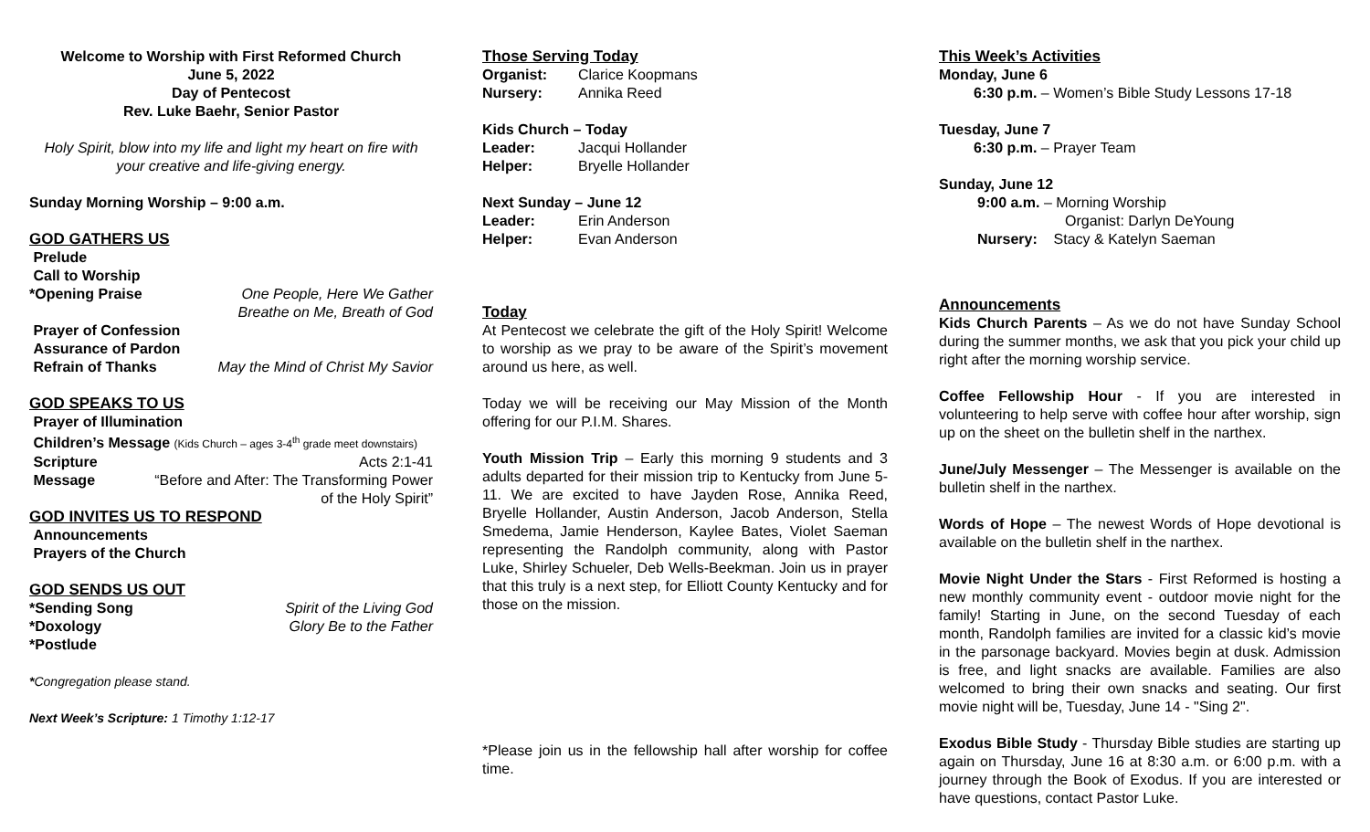Welcome to Worship with First Reformed Church
June 5, 2022
Day of Pentecost
Rev. Luke Baehr, Senior Pastor
Holy Spirit, blow into my life and light my heart on fire with your creative and life-giving energy.
Sunday Morning Worship – 9:00 a.m.
GOD GATHERS US
Prelude
Call to Worship
*Opening Praise One People, Here We Gather
Breathe on Me, Breath of God
Prayer of Confession
Assurance of Pardon
Refrain of Thanks May the Mind of Christ My Savior
GOD SPEAKS TO US
Prayer of Illumination
Children’s Message (Kids Church – ages 3-4<sup>th</sup> grade meet downstairs)
Scripture Acts 2:1-41
Message “Before and After: The Transforming Power
of the Holy Spirit”
GOD INVITES US TO RESPOND
Announcements
Prayers of the Church
GOD SENDS US OUT
*Sending Song Spirit of the Living God
*Doxology Glory Be to the Father
*Postlude
*Congregation please stand.
Next Week’s Scripture: 1 Timothy 1:12-17
Those Serving Today
Organist: Clarice Koopmans
Nursery: Annika Reed
Kids Church – Today
Leader: Jacqui Hollander
Helper: Bryelle Hollander
Next Sunday – June 12
Leader: Erin Anderson
Helper: Evan Anderson
Today
At Pentecost we celebrate the gift of the Holy Spirit! Welcome to worship as we pray to be aware of the Spirit’s movement around us here, as well.
Today we will be receiving our May Mission of the Month offering for our P.I.M. Shares.
Youth Mission Trip – Early this morning 9 students and 3 adults departed for their mission trip to Kentucky from June 5-11. We are excited to have Jayden Rose, Annika Reed, Bryelle Hollander, Austin Anderson, Jacob Anderson, Stella Smedema, Jamie Henderson, Kaylee Bates, Violet Saeman representing the Randolph community, along with Pastor Luke, Shirley Schueler, Deb Wells-Beekman. Join us in prayer that this truly is a next step, for Elliott County Kentucky and for those on the mission.
*Please join us in the fellowship hall after worship for coffee time.
This Week’s Activities
Monday, June 6
6:30 p.m. – Women’s Bible Study Lessons 17-18
Tuesday, June 7
6:30 p.m. – Prayer Team
Sunday, June 12
9:00 a.m. – Morning Worship
Organist: Darlyn DeYoung
Nursery: Stacy & Katelyn Saeman
Announcements
Kids Church Parents – As we do not have Sunday School during the summer months, we ask that you pick your child up right after the morning worship service.
Coffee Fellowship Hour - If you are interested in volunteering to help serve with coffee hour after worship, sign up on the sheet on the bulletin shelf in the narthex.
June/July Messenger – The Messenger is available on the bulletin shelf in the narthex.
Words of Hope – The newest Words of Hope devotional is available on the bulletin shelf in the narthex.
Movie Night Under the Stars - First Reformed is hosting a new monthly community event - outdoor movie night for the family! Starting in June, on the second Tuesday of each month, Randolph families are invited for a classic kid’s movie in the parsonage backyard. Movies begin at dusk. Admission is free, and light snacks are available. Families are also welcomed to bring their own snacks and seating. Our first movie night will be, Tuesday, June 14 - "Sing 2".
Exodus Bible Study - Thursday Bible studies are starting up again on Thursday, June 16 at 8:30 a.m. or 6:00 p.m. with a journey through the Book of Exodus. If you are interested or have questions, contact Pastor Luke.